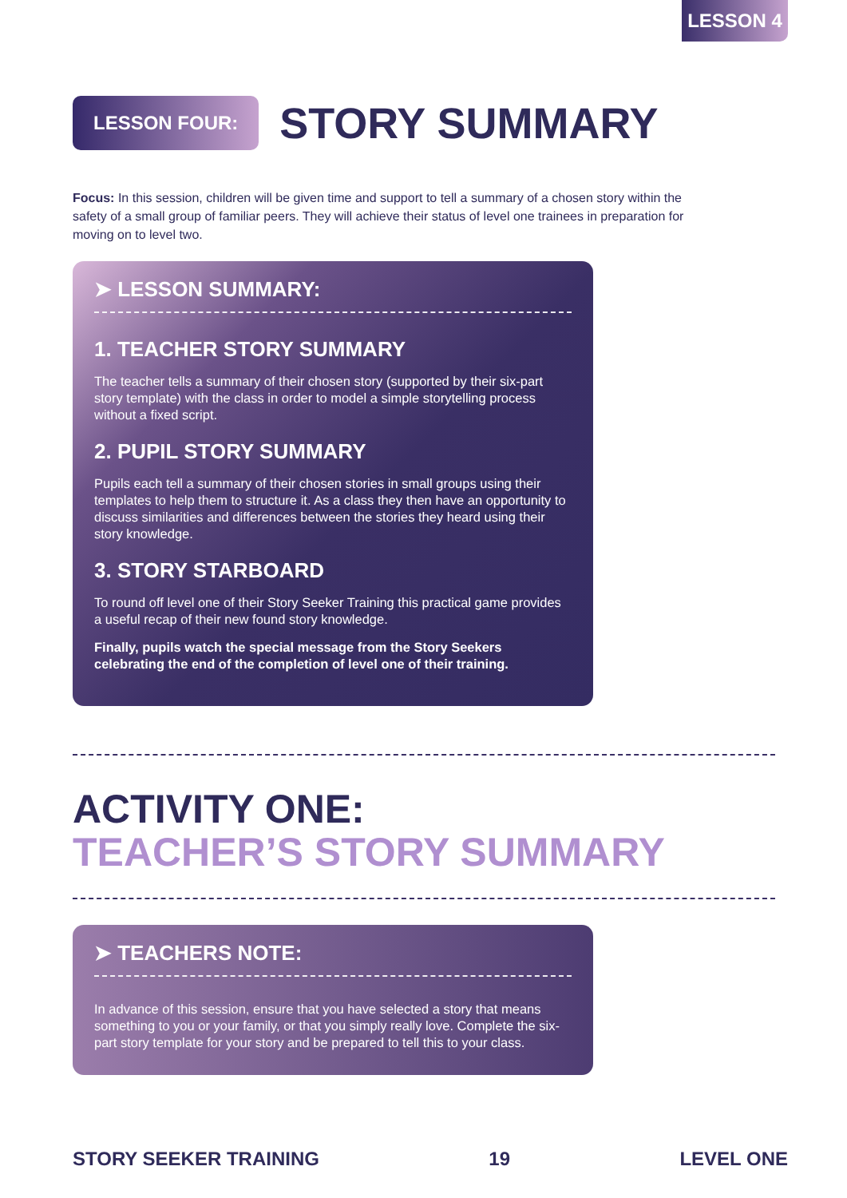LESSON 4
LESSON FOUR:
STORY SUMMARY
Focus: In this session, children will be given time and support to tell a summary of a chosen story within the safety of a small group of familiar peers. They will achieve their status of level one trainees in preparation for moving on to level two.
➤ LESSON SUMMARY:
1. TEACHER STORY SUMMARY
The teacher tells a summary of their chosen story (supported by their six-part story template) with the class in order to model a simple storytelling process without a fixed script.
2. PUPIL STORY SUMMARY
Pupils each tell a summary of their chosen stories in small groups using their templates to help them to structure it. As a class they then have an opportunity to discuss similarities and differences between the stories they heard using their story knowledge.
3. STORY STARBOARD
To round off level one of their Story Seeker Training this practical game provides a useful recap of their new found story knowledge.
Finally, pupils watch the special message from the Story Seekers celebrating the end of the completion of level one of their training.
ACTIVITY ONE:
TEACHER’S STORY SUMMARY
➤ TEACHERS NOTE:
In advance of this session, ensure that you have selected a story that means something to you or your family, or that you simply really love. Complete the six-part story template for your story and be prepared to tell this to your class.
STORY SEEKER TRAINING 19 LEVEL ONE